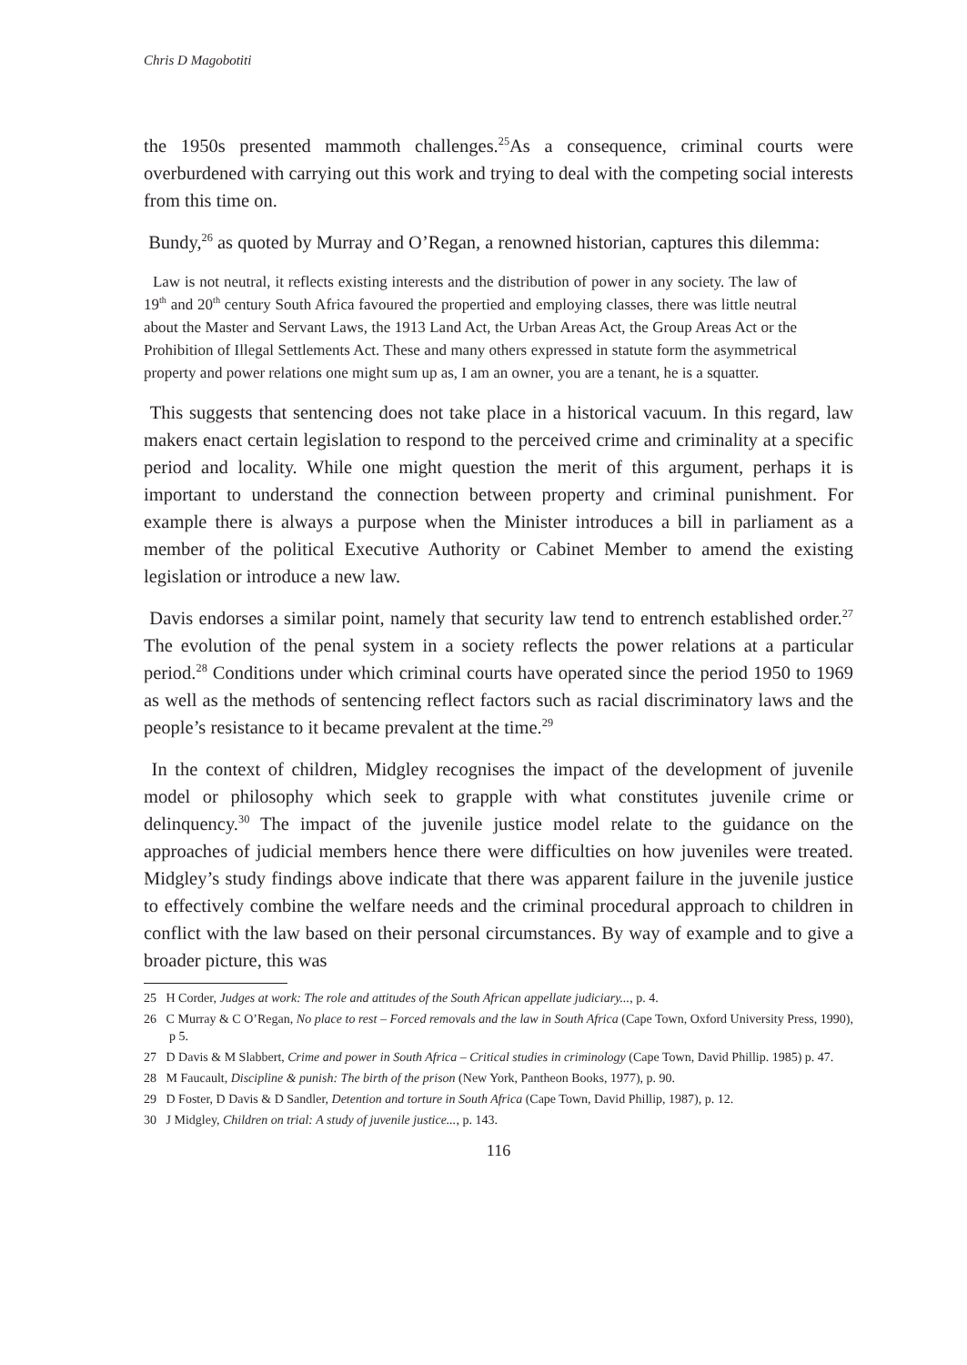Chris D Magobotiti
the 1950s presented mammoth challenges.<sup>25</sup>As a consequence, criminal courts were overburdened with carrying out this work and trying to deal with the competing social interests from this time on.
Bundy,<sup>26</sup> as quoted by Murray and O’Regan, a renowned historian, captures this dilemma:
Law is not neutral, it reflects existing interests and the distribution of power in any society. The law of 19<sup>th</sup> and 20<sup>th</sup> century South Africa favoured the propertied and employing classes, there was little neutral about the Master and Servant Laws, the 1913 Land Act, the Urban Areas Act, the Group Areas Act or the Prohibition of Illegal Settlements Act. These and many others expressed in statute form the asymmetrical property and power relations one might sum up as, I am an owner, you are a tenant, he is a squatter.
This suggests that sentencing does not take place in a historical vacuum. In this regard, law makers enact certain legislation to respond to the perceived crime and criminality at a specific period and locality. While one might question the merit of this argument, perhaps it is important to understand the connection between property and criminal punishment. For example there is always a purpose when the Minister introduces a bill in parliament as a member of the political Executive Authority or Cabinet Member to amend the existing legislation or introduce a new law.
Davis endorses a similar point, namely that security law tend to entrench established order.<sup>27</sup> The evolution of the penal system in a society reflects the power relations at a particular period.<sup>28</sup> Conditions under which criminal courts have operated since the period 1950 to 1969 as well as the methods of sentencing reflect factors such as racial discriminatory laws and the people’s resistance to it became prevalent at the time.<sup>29</sup>
In the context of children, Midgley recognises the impact of the development of juvenile model or philosophy which seek to grapple with what constitutes juvenile crime or delinquency.<sup>30</sup> The impact of the juvenile justice model relate to the guidance on the approaches of judicial members hence there were difficulties on how juveniles were treated. Midgley’s study findings above indicate that there was apparent failure in the juvenile justice to effectively combine the welfare needs and the criminal procedural approach to children in conflict with the law based on their personal circumstances. By way of example and to give a broader picture, this was
25 H Corder, Judges at work: The role and attitudes of the South African appellate judiciary..., p. 4.
26 C Murray & C O’Regan, No place to rest – Forced removals and the law in South Africa (Cape Town, Oxford University Press, 1990), p 5.
27 D Davis & M Slabbert, Crime and power in South Africa – Critical studies in criminology (Cape Town, David Phillip. 1985) p. 47.
28 M Faucault, Discipline & punish: The birth of the prison (New York, Pantheon Books, 1977), p. 90.
29 D Foster, D Davis & D Sandler, Detention and torture in South Africa (Cape Town, David Phillip, 1987), p. 12.
30 J Midgley, Children on trial: A study of juvenile justice..., p. 143.
116